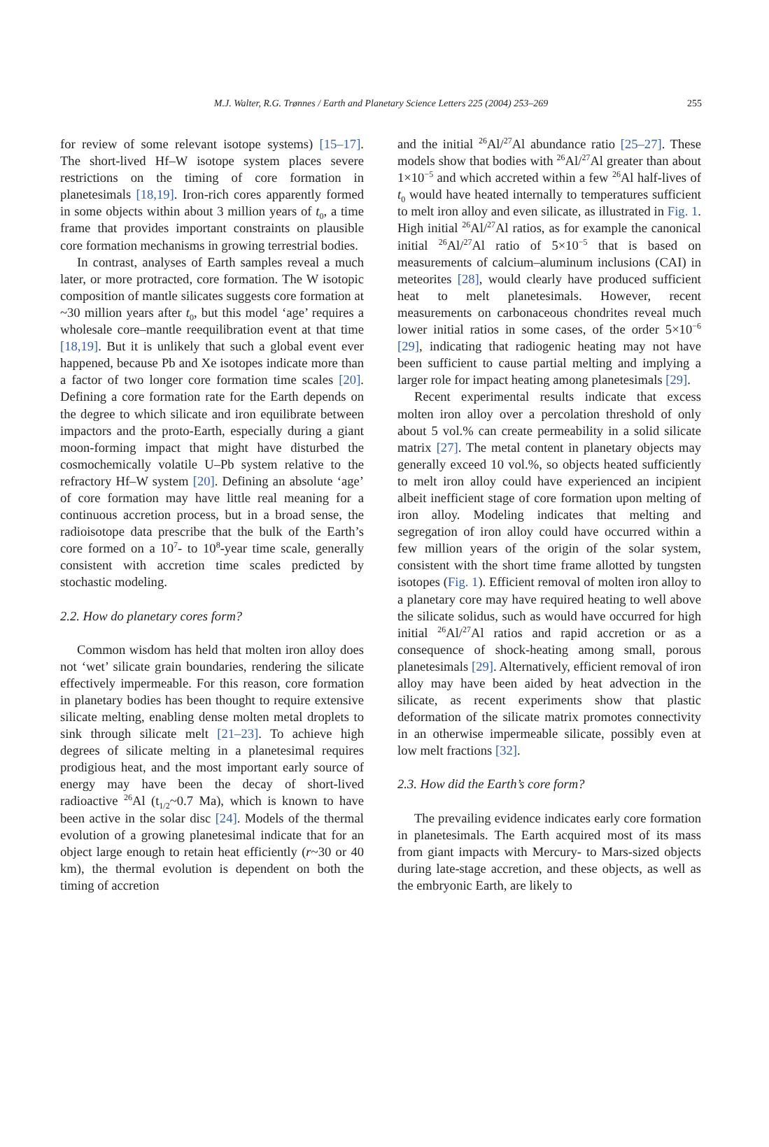M.J. Walter, R.G. Trønnes / Earth and Planetary Science Letters 225 (2004) 253–269 255
for review of some relevant isotope systems) [15–17]. The short-lived Hf–W isotope system places severe restrictions on the timing of core formation in planetesimals [18,19]. Iron-rich cores apparently formed in some objects within about 3 million years of t<sub>0</sub>, a time frame that provides important constraints on plausible core formation mechanisms in growing terrestrial bodies.
In contrast, analyses of Earth samples reveal a much later, or more protracted, core formation. The W isotopic composition of mantle silicates suggests core formation at ~30 million years after t<sub>0</sub>, but this model ‘age’ requires a wholesale core–mantle reequilibration event at that time [18,19]. But it is unlikely that such a global event ever happened, because Pb and Xe isotopes indicate more than a factor of two longer core formation time scales [20]. Defining a core formation rate for the Earth depends on the degree to which silicate and iron equilibrate between impactors and the proto-Earth, especially during a giant moon-forming impact that might have disturbed the cosmochemically volatile U–Pb system relative to the refractory Hf–W system [20]. Defining an absolute ‘age’ of core formation may have little real meaning for a continuous accretion process, but in a broad sense, the radioisotope data prescribe that the bulk of the Earth’s core formed on a 10<sup>7</sup>- to 10<sup>8</sup>-year time scale, generally consistent with accretion time scales predicted by stochastic modeling.
2.2. How do planetary cores form?
Common wisdom has held that molten iron alloy does not ‘wet’ silicate grain boundaries, rendering the silicate effectively impermeable. For this reason, core formation in planetary bodies has been thought to require extensive silicate melting, enabling dense molten metal droplets to sink through silicate melt [21–23]. To achieve high degrees of silicate melting in a planetesimal requires prodigious heat, and the most important early source of energy may have been the decay of short-lived radioactive <sup>26</sup>Al (t<sub>1/2</sub>~0.7 Ma), which is known to have been active in the solar disc [24]. Models of the thermal evolution of a growing planetesimal indicate that for an object large enough to retain heat efficiently (r~30 or 40 km), the thermal evolution is dependent on both the timing of accretion
and the initial <sup>26</sup>Al/<sup>27</sup>Al abundance ratio [25–27]. These models show that bodies with <sup>26</sup>Al/<sup>27</sup>Al greater than about 1×10<sup>−5</sup> and which accreted within a few <sup>26</sup>Al half-lives of t<sub>0</sub> would have heated internally to temperatures sufficient to melt iron alloy and even silicate, as illustrated in Fig. 1. High initial <sup>26</sup>Al/<sup>27</sup>Al ratios, as for example the canonical initial <sup>26</sup>Al/<sup>27</sup>Al ratio of 5×10<sup>−5</sup> that is based on measurements of calcium–aluminum inclusions (CAI) in meteorites [28], would clearly have produced sufficient heat to melt planetesimals. However, recent measurements on carbonaceous chondrites reveal much lower initial ratios in some cases, of the order 5×10<sup>−6</sup> [29], indicating that radiogenic heating may not have been sufficient to cause partial melting and implying a larger role for impact heating among planetesimals [29].
Recent experimental results indicate that excess molten iron alloy over a percolation threshold of only about 5 vol.% can create permeability in a solid silicate matrix [27]. The metal content in planetary objects may generally exceed 10 vol.%, so objects heated sufficiently to melt iron alloy could have experienced an incipient albeit inefficient stage of core formation upon melting of iron alloy. Modeling indicates that melting and segregation of iron alloy could have occurred within a few million years of the origin of the solar system, consistent with the short time frame allotted by tungsten isotopes (Fig. 1). Efficient removal of molten iron alloy to a planetary core may have required heating to well above the silicate solidus, such as would have occurred for high initial <sup>26</sup>Al/<sup>27</sup>Al ratios and rapid accretion or as a consequence of shock-heating among small, porous planetesimals [29]. Alternatively, efficient removal of iron alloy may have been aided by heat advection in the silicate, as recent experiments show that plastic deformation of the silicate matrix promotes connectivity in an otherwise impermeable silicate, possibly even at low melt fractions [32].
2.3. How did the Earth’s core form?
The prevailing evidence indicates early core formation in planetesimals. The Earth acquired most of its mass from giant impacts with Mercury- to Mars-sized objects during late-stage accretion, and these objects, as well as the embryonic Earth, are likely to